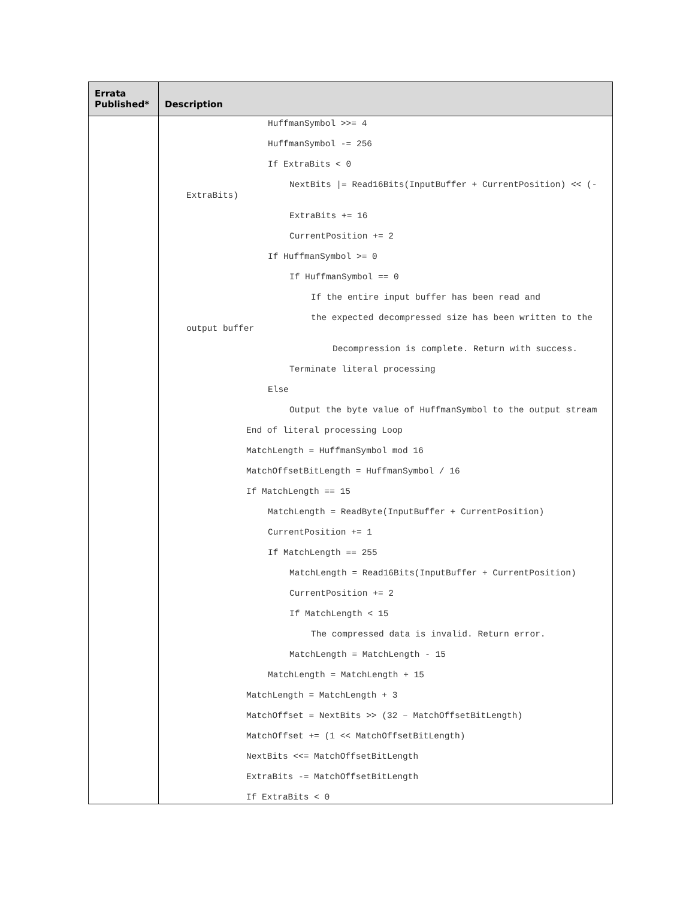| Errata Published* | Description |
| --- | --- |
| | HuffmanSymbol >>= 4 HuffmanSymbol -= 256 If ExtraBits < 0 NextBits /= Read16Bits(InputBuffer + CurrentPosition) << (-ExtraBits) ExtraBits += 16 CurrentPosition += 2 If HuffmanSymbol >= 0 If HuffmanSymbol == 0 If the entire input buffer has been read and the expected decompressed size has been written to the output buffer Decompression is complete. Return with success. Terminate literal processing Else Output the byte value of HuffmanSymbol to the output stream End of literal processing Loop MatchLength = HuffmanSymbol mod 16 MatchOffsetBitLength = HuffmanSymbol / 16 If MatchLength == 15 MatchLength = ReadByte(InputBuffer + CurrentPosition) CurrentPosition += 1 If MatchLength == 255 MatchLength = Read16Bits(InputBuffer + CurrentPosition) CurrentPosition += 2 If MatchLength < 15 The compressed data is invalid. Return error. MatchLength = MatchLength - 15 MatchLength = MatchLength + 15 MatchLength = MatchLength + 3 MatchOffset = NextBits >> (32 – MatchOffsetBitLength) MatchOffset += (1 << MatchOffsetBitLength) NextBits <<= MatchOffsetBitLength ExtraBits -= MatchOffsetBitLength If ExtraBits < 0 |